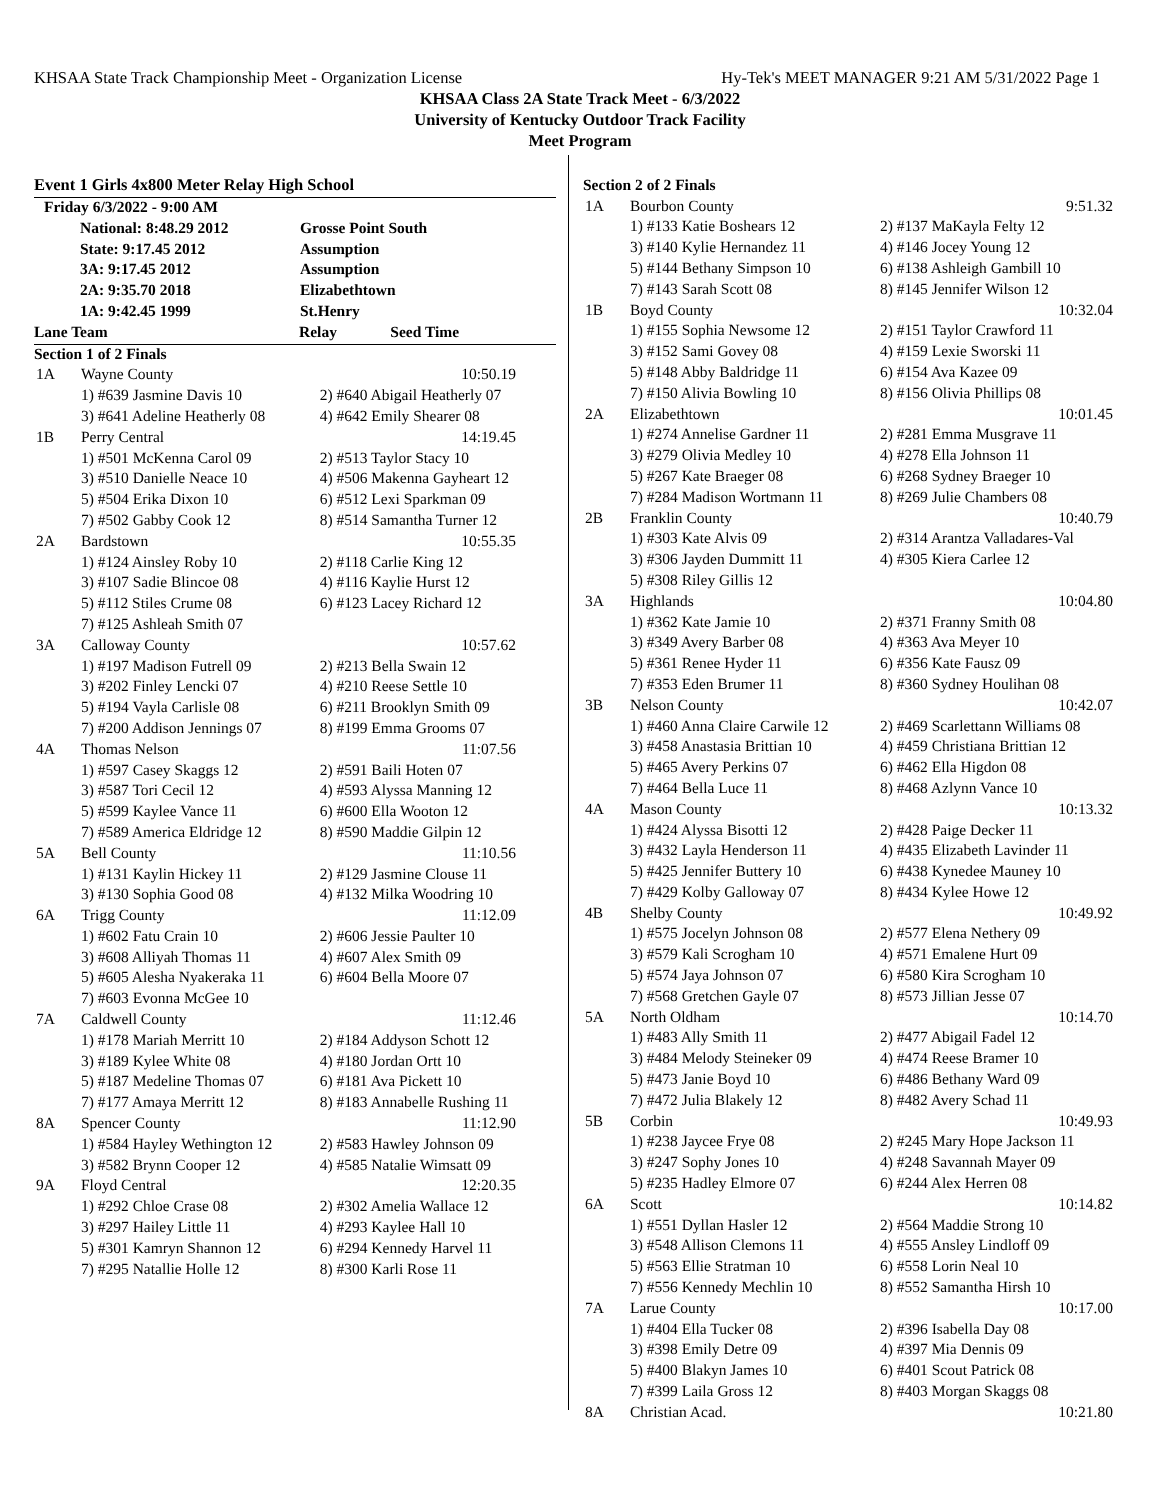KHSAA State Track Championship Meet - Organization License Hy-Tek's MEET MANAGER 9:21 AM 5/31/2022 Page 1
KHSAA Class 2A State Track Meet - 6/3/2022
University of Kentucky Outdoor Track Facility
Meet Program
Event 1 Girls 4x800 Meter Relay High School
| Friday 6/3/2022 - 9:00 AM | |
| National: 8:48.29 2012 | Grosse Point South |
| State: 9:17.45 2012 | Assumption |
| 3A: 9:17.45 2012 | Assumption |
| 2A: 9:35.70 2018 | Elizabethtown |
| 1A: 9:42.45 1999 | St.Henry |
| Lane Team | Relay | Seed Time |
| Section 1 of 2 Finals | | |
| 1A | Wayne County | 10:50.19 |
| | 1) #639 Jasmine Davis 10 | 2) #640 Abigail Heatherly 07 |
| | 3) #641 Adeline Heatherly 08 | 4) #642 Emily Shearer 08 |
| 1B | Perry Central | 14:19.45 |
| | 1) #501 McKenna Carol 09 | 2) #513 Taylor Stacy 10 |
| | 3) #510 Danielle Neace 10 | 4) #506 Makenna Gayheart 12 |
| | 5) #504 Erika Dixon 10 | 6) #512 Lexi Sparkman 09 |
| | 7) #502 Gabby Cook 12 | 8) #514 Samantha Turner 12 |
| 2A | Bardstown | 10:55.35 |
| | 1) #124 Ainsley Roby 10 | 2) #118 Carlie King 12 |
| | 3) #107 Sadie Blincoe 08 | 4) #116 Kaylie Hurst 12 |
| | 5) #112 Stiles Crume 08 | 6) #123 Lacey Richard 12 |
| | 7) #125 Ashleah Smith 07 | |
| 3A | Calloway County | 10:57.62 |
| | 1) #197 Madison Futrell 09 | 2) #213 Bella Swain 12 |
| | 3) #202 Finley Lencki 07 | 4) #210 Reese Settle 10 |
| | 5) #194 Vayla Carlisle 08 | 6) #211 Brooklyn Smith 09 |
| | 7) #200 Addison Jennings 07 | 8) #199 Emma Grooms 07 |
| 4A | Thomas Nelson | 11:07.56 |
| | 1) #597 Casey Skaggs 12 | 2) #591 Baili Hoten 07 |
| | 3) #587 Tori Cecil 12 | 4) #593 Alyssa Manning 12 |
| | 5) #599 Kaylee Vance 11 | 6) #600 Ella Wooton 12 |
| | 7) #589 America Eldridge 12 | 8) #590 Maddie Gilpin 12 |
| 5A | Bell County | 11:10.56 |
| | 1) #131 Kaylin Hickey 11 | 2) #129 Jasmine Clouse 11 |
| | 3) #130 Sophia Good 08 | 4) #132 Milka Woodring 10 |
| 6A | Trigg County | 11:12.09 |
| | 1) #602 Fatu Crain 10 | 2) #606 Jessie Paulter 10 |
| | 3) #608 Alliyah Thomas 11 | 4) #607 Alex Smith 09 |
| | 5) #605 Alesha Nyakeraka 11 | 6) #604 Bella Moore 07 |
| | 7) #603 Evonna McGee 10 | |
| 7A | Caldwell County | 11:12.46 |
| | 1) #178 Mariah Merritt 10 | 2) #184 Addyson Schott 12 |
| | 3) #189 Kylee White 08 | 4) #180 Jordan Ortt 10 |
| | 5) #187 Medeline Thomas 07 | 6) #181 Ava Pickett 10 |
| | 7) #177 Amaya Merritt 12 | 8) #183 Annabelle Rushing 11 |
| 8A | Spencer County | 11:12.90 |
| | 1) #584 Hayley Wethington 12 | 2) #583 Hawley Johnson 09 |
| | 3) #582 Brynn Cooper 12 | 4) #585 Natalie Wimsatt 09 |
| 9A | Floyd Central | 12:20.35 |
| | 1) #292 Chloe Crase 08 | 2) #302 Amelia Wallace 12 |
| | 3) #297 Hailey Little 11 | 4) #293 Kaylee Hall 10 |
| | 5) #301 Kamryn Shannon 12 | 6) #294 Kennedy Harvel 11 |
| | 7) #295 Natallie Holle 12 | 8) #300 Karli Rose 11 |
| Section 2 of 2 Finals | | |
| 1A | Bourbon County | 9:51.32 |
| | 1) #133 Katie Boshears 12 | 2) #137 MaKayla Felty 12 |
| | 3) #140 Kylie Hernandez 11 | 4) #146 Jocey Young 12 |
| | 5) #144 Bethany Simpson 10 | 6) #138 Ashleigh Gambill 10 |
| | 7) #143 Sarah Scott 08 | 8) #145 Jennifer Wilson 12 |
| 1B | Boyd County | 10:32.04 |
| | 1) #155 Sophia Newsome 12 | 2) #151 Taylor Crawford 11 |
| | 3) #152 Sami Govey 08 | 4) #159 Lexie Sworski 11 |
| | 5) #148 Abby Baldridge 11 | 6) #154 Ava Kazee 09 |
| | 7) #150 Alivia Bowling 10 | 8) #156 Olivia Phillips 08 |
| 2A | Elizabethtown | 10:01.45 |
| | 1) #274 Annelise Gardner 11 | 2) #281 Emma Musgrave 11 |
| | 3) #279 Olivia Medley 10 | 4) #278 Ella Johnson 11 |
| | 5) #267 Kate Braeger 08 | 6) #268 Sydney Braeger 10 |
| | 7) #284 Madison Wortmann 11 | 8) #269 Julie Chambers 08 |
| 2B | Franklin County | 10:40.79 |
| | 1) #303 Kate Alvis 09 | 2) #314 Arantza Valladares-Val |
| | 3) #306 Jayden Dummitt 11 | 4) #305 Kiera Carlee 12 |
| | 5) #308 Riley Gillis 12 | |
| 3A | Highlands | 10:04.80 |
| | 1) #362 Kate Jamie 10 | 2) #371 Franny Smith 08 |
| | 3) #349 Avery Barber 08 | 4) #363 Ava Meyer 10 |
| | 5) #361 Renee Hyder 11 | 6) #356 Kate Fausz 09 |
| | 7) #353 Eden Brumer 11 | 8) #360 Sydney Houlihan 08 |
| 3B | Nelson County | 10:42.07 |
| | 1) #460 Anna Claire Carwile 12 | 2) #469 Scarlettann Williams 08 |
| | 3) #458 Anastasia Brittian 10 | 4) #459 Christiana Brittian 12 |
| | 5) #465 Avery Perkins 07 | 6) #462 Ella Higdon 08 |
| | 7) #464 Bella Luce 11 | 8) #468 Azlynn Vance 10 |
| 4A | Mason County | 10:13.32 |
| | 1) #424 Alyssa Bisotti 12 | 2) #428 Paige Decker 11 |
| | 3) #432 Layla Henderson 11 | 4) #435 Elizabeth Lavinder 11 |
| | 5) #425 Jennifer Buttery 10 | 6) #438 Kynedee Mauney 10 |
| | 7) #429 Kolby Galloway 07 | 8) #434 Kylee Howe 12 |
| 4B | Shelby County | 10:49.92 |
| | 1) #575 Jocelyn Johnson 08 | 2) #577 Elena Nethery 09 |
| | 3) #579 Kali Scrogham 10 | 4) #571 Emalene Hurt 09 |
| | 5) #574 Jaya Johnson 07 | 6) #580 Kira Scrogham 10 |
| | 7) #568 Gretchen Gayle 07 | 8) #573 Jillian Jesse 07 |
| 5A | North Oldham | 10:14.70 |
| | 1) #483 Ally Smith 11 | 2) #477 Abigail Fadel 12 |
| | 3) #484 Melody Steineker 09 | 4) #474 Reese Bramer 10 |
| | 5) #473 Janie Boyd 10 | 6) #486 Bethany Ward 09 |
| | 7) #472 Julia Blakely 12 | 8) #482 Avery Schad 11 |
| 5B | Corbin | 10:49.93 |
| | 1) #238 Jaycee Frye 08 | 2) #245 Mary Hope Jackson 11 |
| | 3) #247 Sophy Jones 10 | 4) #248 Savannah Mayer 09 |
| | 5) #235 Hadley Elmore 07 | 6) #244 Alex Herren 08 |
| 6A | Scott | 10:14.82 |
| | 1) #551 Dyllan Hasler 12 | 2) #564 Maddie Strong 10 |
| | 3) #548 Allison Clemons 11 | 4) #555 Ansley Lindloff 09 |
| | 5) #563 Ellie Stratman 10 | 6) #558 Lorin Neal 10 |
| | 7) #556 Kennedy Mechlin 10 | 8) #552 Samantha Hirsh 10 |
| 7A | Larue County | 10:17.00 |
| | 1) #404 Ella Tucker 08 | 2) #396 Isabella Day 08 |
| | 3) #398 Emily Detre 09 | 4) #397 Mia Dennis 09 |
| | 5) #400 Blakyn James 10 | 6) #401 Scout Patrick 08 |
| | 7) #399 Laila Gross 12 | 8) #403 Morgan Skaggs 08 |
| 8A | Christian Acad. | 10:21.80 |